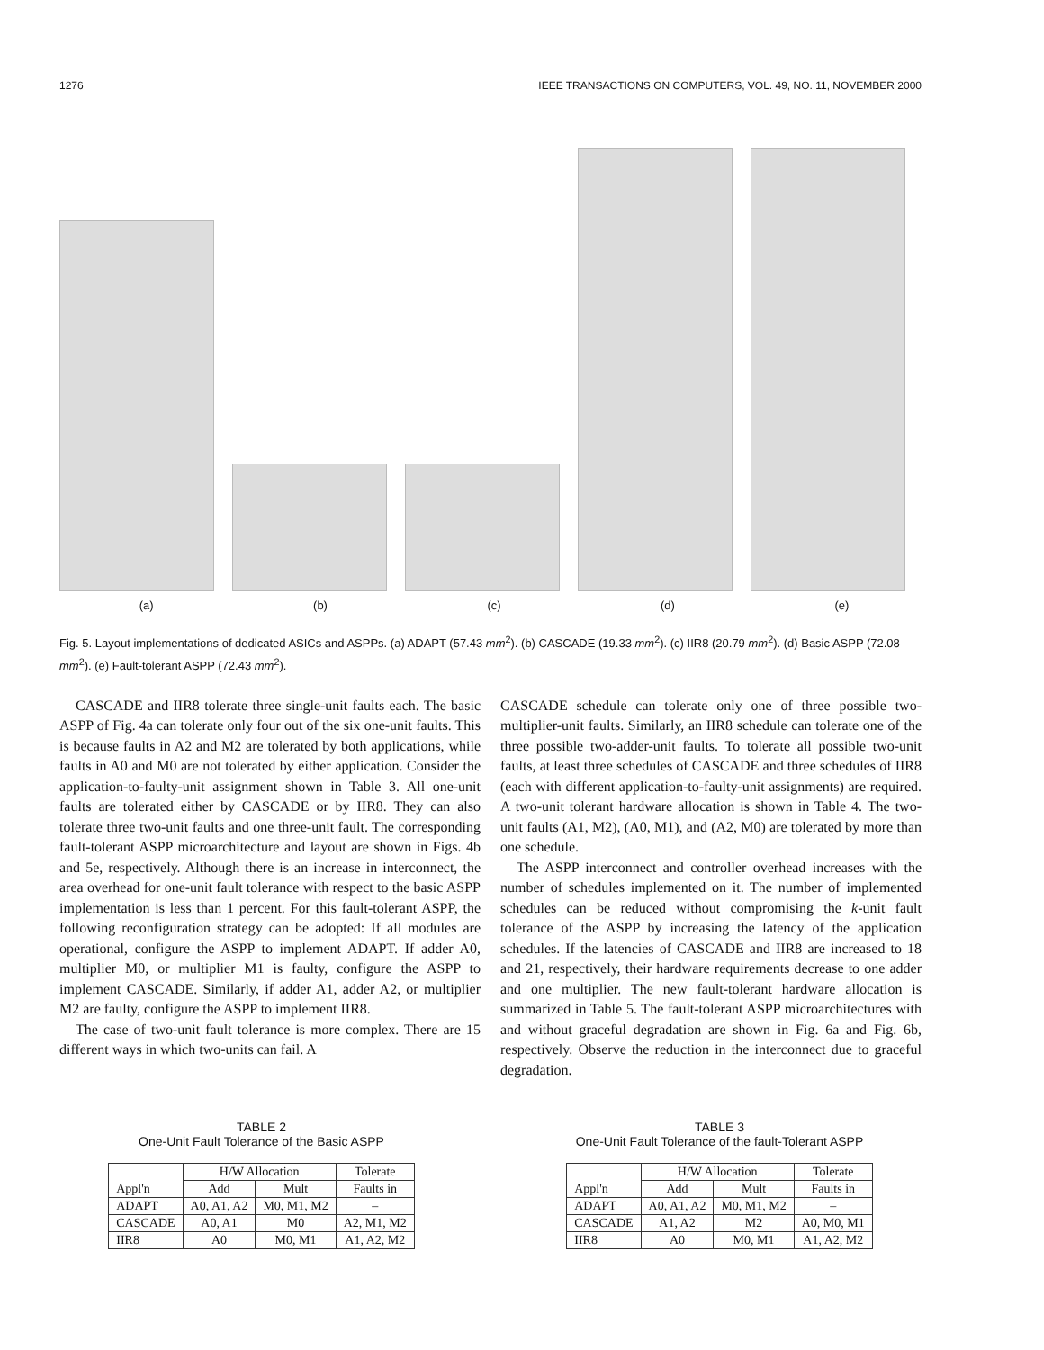1276 IEEE TRANSACTIONS ON COMPUTERS, VOL. 49, NO. 11, NOVEMBER 2000
(a) (b) (c) (d) (e)
Fig. 5. Layout implementations of dedicated ASICs and ASPPs. (a) ADAPT (57.43 mm<sup>2</sup>). (b) CASCADE (19.33 mm<sup>2</sup>). (c) IIR8 (20.79 mm<sup>2</sup>). (d) Basic ASPP (72.08 mm<sup>2</sup>). (e) Fault-tolerant ASPP (72.43 mm<sup>2</sup>).
CASCADE and IIR8 tolerate three single-unit faults each. The basic ASPP of Fig. 4a can tolerate only four out of the six one-unit faults. This is because faults in A2 and M2 are tolerated by both applications, while faults in A0 and M0 are not tolerated by either application. Consider the application-to-faulty-unit assignment shown in Table 3. All one-unit faults are tolerated either by CASCADE or by IIR8. They can also tolerate three two-unit faults and one three-unit fault. The corresponding fault-tolerant ASPP microarchitecture and layout are shown in Figs. 4b and 5e, respectively. Although there is an increase in interconnect, the area overhead for one-unit fault tolerance with respect to the basic ASPP implementation is less than 1 percent. For this fault-tolerant ASPP, the following reconfiguration strategy can be adopted: If all modules are operational, configure the ASPP to implement ADAPT. If adder A0, multiplier M0, or multiplier M1 is faulty, configure the ASPP to implement CASCADE. Similarly, if adder A1, adder A2, or multiplier M2 are faulty, configure the ASPP to implement IIR8.
The case of two-unit fault tolerance is more complex. There are 15 different ways in which two-units can fail. A
CASCADE schedule can tolerate only one of three possible two-multiplier-unit faults. Similarly, an IIR8 schedule can tolerate one of the three possible two-adder-unit faults. To tolerate all possible two-unit faults, at least three schedules of CASCADE and three schedules of IIR8 (each with different application-to-faulty-unit assignments) are required. A two-unit tolerant hardware allocation is shown in Table 4. The two-unit faults (A1, M2), (A0, M1), and (A2, M0) are tolerated by more than one schedule.
The ASPP interconnect and controller overhead increases with the number of schedules implemented on it. The number of implemented schedules can be reduced without compromising the k-unit fault tolerance of the ASPP by increasing the latency of the application schedules. If the latencies of CASCADE and IIR8 are increased to 18 and 21, respectively, their hardware requirements decrease to one adder and one multiplier. The new fault-tolerant hardware allocation is summarized in Table 5. The fault-tolerant ASPP microarchitectures with and without graceful degradation are shown in Fig. 6a and Fig. 6b, respectively. Observe the reduction in the interconnect due to graceful degradation.
TABLE 2
One-Unit Fault Tolerance of the Basic ASPP
| Appl'n | H/W Allocation | | Tolerate |
| --- | --- | --- | --- |
| | Add | Mult | Faults in |
| ADAPT | A0, A1, A2 | M0, M1, M2 | – |
| CASCADE | A0, A1 | M0 | A2, M1, M2 |
| IIR8 | A0 | M0, M1 | A1, A2, M2 |
TABLE 3
One-Unit Fault Tolerance of the fault-Tolerant ASPP
| Appl'n | H/W Allocation | | Tolerate |
| --- | --- | --- | --- |
| | Add | Mult | Faults in |
| ADAPT | A0, A1, A2 | M0, M1, M2 | – |
| CASCADE | A1, A2 | M2 | A0, M0, M1 |
| IIR8 | A0 | M0, M1 | A1, A2, M2 |